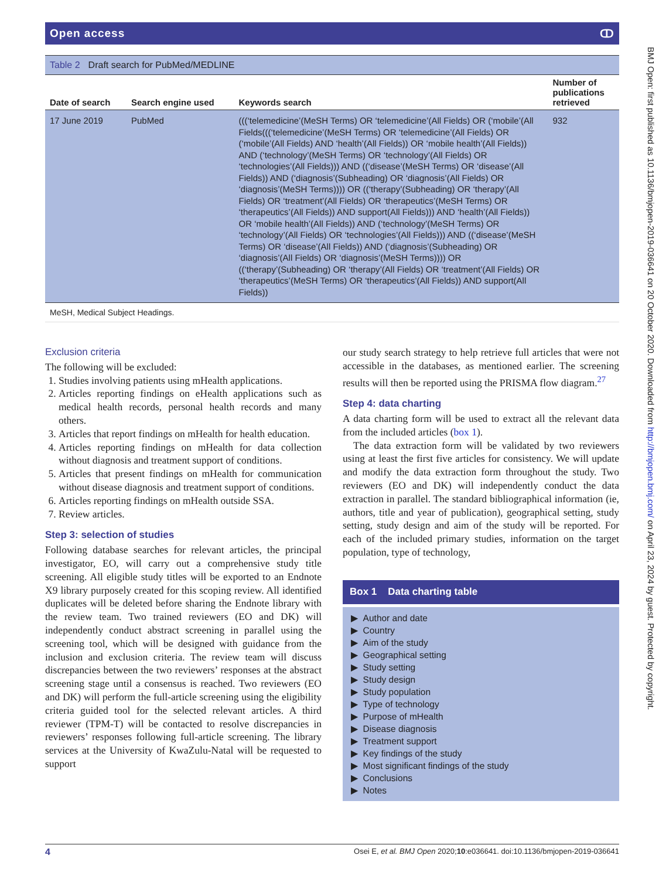Open access ↀ
Table 2 Draft search for PubMed/MEDLINE
| Date of search | Search engine used | Keywords search | Number of publications retrieved |
| --- | --- | --- | --- |
| 17 June 2019 | PubMed | (((‘telemedicine’(MeSH Terms) OR ‘telemedicine’(All Fields) OR (‘mobile’(All Fields(((‘telemedicine’(MeSH Terms) OR ‘telemedicine’(All Fields) OR (‘mobile’(All Fields) AND ‘health’(All Fields)) OR ‘mobile health’(All Fields)) AND (‘technology’(MeSH Terms) OR ‘technology’(All Fields) OR ‘technologies’(All Fields))) AND ((‘disease’(MeSH Terms) OR ‘disease’(All Fields)) AND (‘diagnosis’(Subheading) OR ‘diagnosis’(All Fields) OR ‘diagnosis’(MeSH Terms)))) OR ((‘therapy’(Subheading) OR ‘therapy’(All Fields) OR ‘treatment’(All Fields) OR ‘therapeutics’(MeSH Terms) OR ‘therapeutics’(All Fields)) AND support(All Fields))) AND ‘health’(All Fields)) OR ‘mobile health’(All Fields)) AND (‘technology’(MeSH Terms) OR ‘technology’(All Fields) OR ‘technologies’(All Fields))) AND ((‘disease’(MeSH Terms) OR ‘disease’(All Fields)) AND (‘diagnosis’(Subheading) OR ‘diagnosis’(All Fields) OR ‘diagnosis’(MeSH Terms)))) OR ((‘therapy’(Subheading) OR ‘therapy’(All Fields) OR ‘treatment’(All Fields) OR ‘therapeutics’(MeSH Terms) OR ‘therapeutics’(All Fields)) AND support(All Fields)) | 932 |
MeSH, Medical Subject Headings.
Exclusion criteria
The following will be excluded:
1. Studies involving patients using mHealth applications.
2. Articles reporting findings on eHealth applications such as medical health records, personal health records and many others.
3. Articles that report findings on mHealth for health education.
4. Articles reporting findings on mHealth for data collection without diagnosis and treatment support of conditions.
5. Articles that present findings on mHealth for communication without disease diagnosis and treatment support of conditions.
6. Articles reporting findings on mHealth outside SSA.
7. Review articles.
Step 3: selection of studies
Following database searches for relevant articles, the principal investigator, EO, will carry out a comprehensive study title screening. All eligible study titles will be exported to an Endnote X9 library purposely created for this scoping review. All identified duplicates will be deleted before sharing the Endnote library with the review team. Two trained reviewers (EO and DK) will independently conduct abstract screening in parallel using the screening tool, which will be designed with guidance from the inclusion and exclusion criteria. The review team will discuss discrepancies between the two reviewers’ responses at the abstract screening stage until a consensus is reached. Two reviewers (EO and DK) will perform the full-article screening using the eligibility criteria guided tool for the selected relevant articles. A third reviewer (TPM-T) will be contacted to resolve discrepancies in reviewers’ responses following full-article screening. The library services at the University of KwaZulu-Natal will be requested to support
our study search strategy to help retrieve full articles that were not accessible in the databases, as mentioned earlier. The screening results will then be reported using the PRISMA flow diagram.<sup>27</sup>
Step 4: data charting
A data charting form will be used to extract all the relevant data from the included articles (box 1).
The data extraction form will be validated by two reviewers using at least the first five articles for consistency. We will update and modify the data extraction form throughout the study. Two reviewers (EO and DK) will independently conduct the data extraction in parallel. The standard bibliographical information (ie, authors, title and year of publication), geographical setting, study setting, study design and aim of the study will be reported. For each of the included primary studies, information on the target population, type of technology,
Box 1 Data charting table
▶ Author and date
▶ Country
▶ Aim of the study
▶ Geographical setting
▶ Study setting
▶ Study design
▶ Study population
▶ Type of technology
▶ Purpose of mHealth
▶ Disease diagnosis
▶ Treatment support
▶ Key findings of the study
▶ Most significant findings of the study
▶ Conclusions
▶ Notes
4 Osei E, et al. BMJ Open 2020;10:e036641. doi:10.1136/bmjopen-2019-036641
BMJ Open: first published as 10.1136/bmjopen-2019-036641 on 20 October 2020. Downloaded from http://bmjopen.bmj.com/ on April 23, 2024 by guest. Protected by copyright.